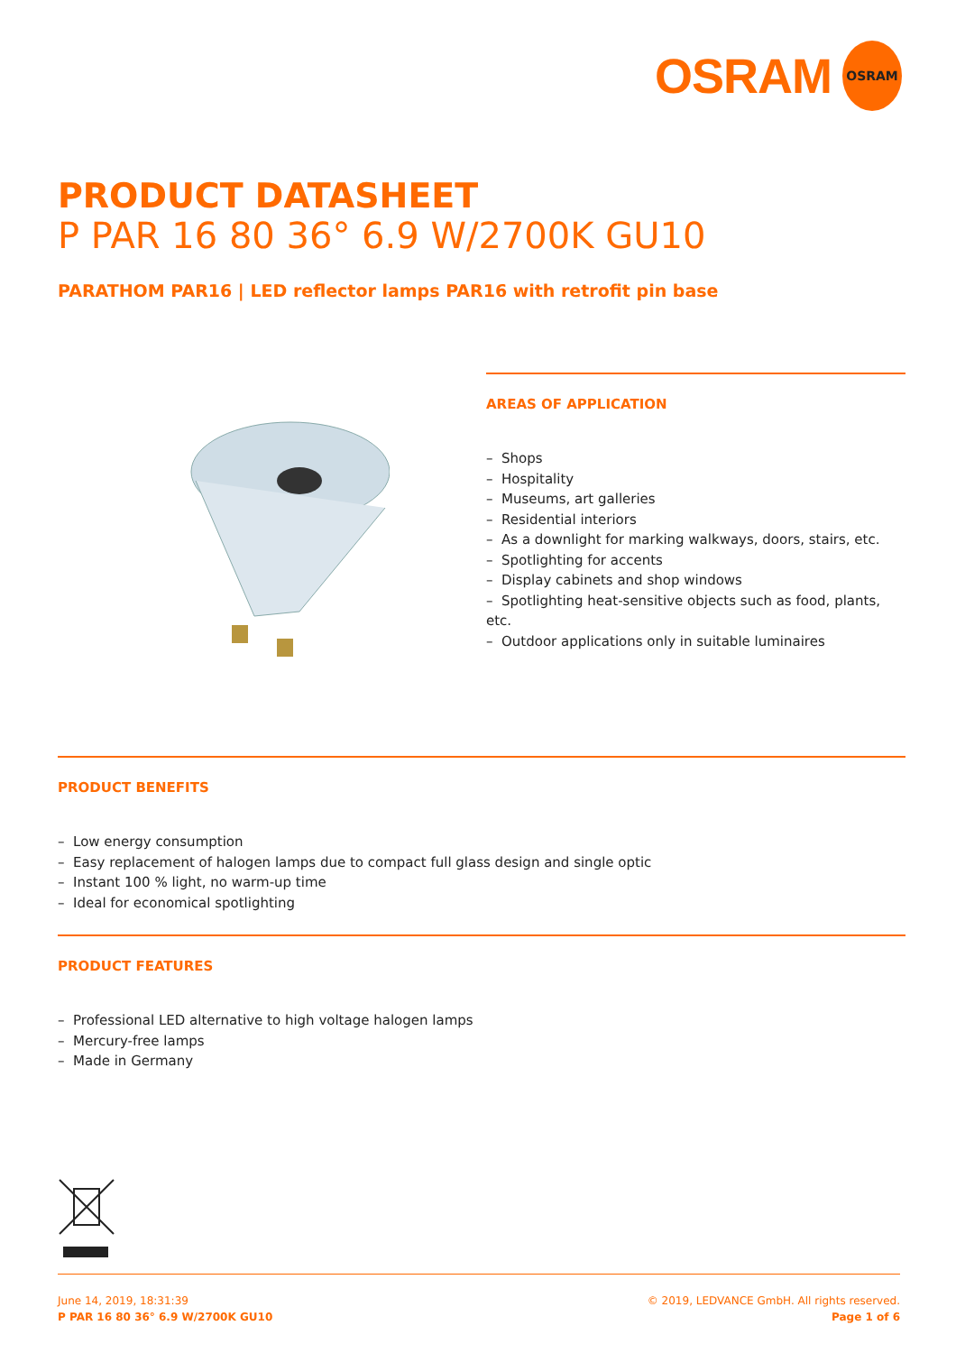OSRAM
OSRAM
PRODUCT DATASHEET
P PAR 16 80 36° 6.9 W/2700K GU10
PARATHOM PAR16 | LED reflector lamps PAR16 with retrofit pin base
AREAS OF APPLICATION
– Shops
– Hospitality
– Museums, art galleries
– Residential interiors
– As a downlight for marking walkways, doors, stairs, etc.
– Spotlighting for accents
– Display cabinets and shop windows
– Spotlighting heat-sensitive objects such as food, plants, etc.
– Outdoor applications only in suitable luminaires
PRODUCT BENEFITS
– Low energy consumption
– Easy replacement of halogen lamps due to compact full glass design and single optic
– Instant 100 % light, no warm-up time
– Ideal for economical spotlighting
PRODUCT FEATURES
– Professional LED alternative to high voltage halogen lamps
– Mercury-free lamps
– Made in Germany
June 14, 2019, 18:31:39
P PAR 16 80 36° 6.9 W/2700K GU10
© 2019, LEDVANCE GmbH. All rights reserved.
Page 1 of 6